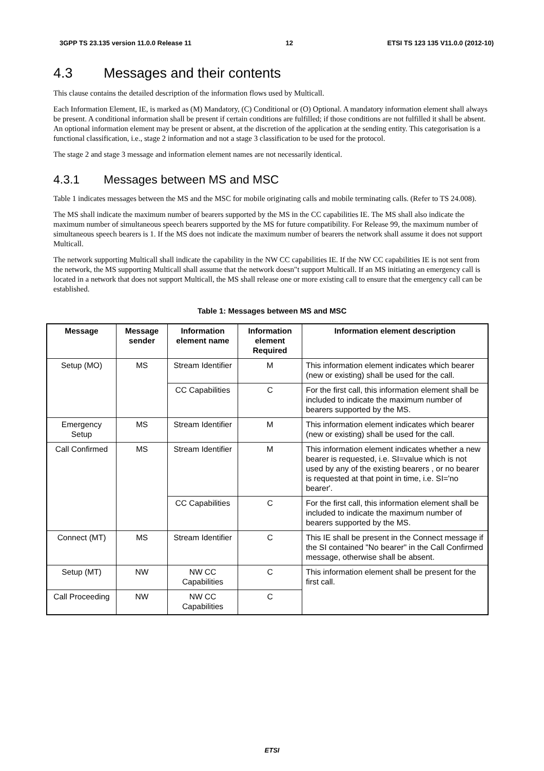3GPP TS 23.135 version 11.0.0 Release 11 12 ETSI TS 123 135 V11.0.0 (2012-10)
4.3 Messages and their contents
This clause contains the detailed description of the information flows used by Multicall.
Each Information Element, IE, is marked as (M) Mandatory, (C) Conditional or (O) Optional. A mandatory information element shall always be present. A conditional information shall be present if certain conditions are fulfilled; if those conditions are not fulfilled it shall be absent. An optional information element may be present or absent, at the discretion of the application at the sending entity. This categorisation is a functional classification, i.e., stage 2 information and not a stage 3 classification to be used for the protocol.
The stage 2 and stage 3 message and information element names are not necessarily identical.
4.3.1 Messages between MS and MSC
Table 1 indicates messages between the MS and the MSC for mobile originating calls and mobile terminating calls. (Refer to TS 24.008).
The MS shall indicate the maximum number of bearers supported by the MS in the CC capabilities IE. The MS shall also indicate the maximum number of simultaneous speech bearers supported by the MS for future compatibility. For Release 99, the maximum number of simultaneous speech bearers is 1. If the MS does not indicate the maximum number of bearers the network shall assume it does not support Multicall.
The network supporting Multicall shall indicate the capability in the NW CC capabilities IE. If the NW CC capabilities IE is not sent from the network, the MS supporting Multicall shall assume that the network doesn"t support Multicall. If an MS initiating an emergency call is located in a network that does not support Multicall, the MS shall release one or more existing call to ensure that the emergency call can be established.
Table 1: Messages between MS and MSC
| Message | Message sender | Information element name | Information element Required | Information element description |
| --- | --- | --- | --- | --- |
| Setup (MO) | MS | Stream Identifier | M | This information element indicates which bearer (new or existing) shall be used for the call. |
| | | CC Capabilities | C | For the first call, this information element shall be included to indicate the maximum number of bearers supported by the MS. |
| Emergency Setup | MS | Stream Identifier | M | This information element indicates which bearer (new or existing) shall be used for the call. |
| Call Confirmed | MS | Stream Identifier | M | This information element indicates whether a new bearer is requested, i.e. SI=value which is not used by any of the existing bearers , or no bearer is requested at that point in time, i.e. SI='no bearer'. |
| | | CC Capabilities | C | For the first call, this information element shall be included to indicate the maximum number of bearers supported by the MS. |
| Connect (MT) | MS | Stream Identifier | C | This IE shall be present in the Connect message if the SI contained "No bearer" in the Call Confirmed message, otherwise shall be absent. |
| Setup (MT) | NW | NW CC Capabilities | C | This information element shall be present for the first call. |
| Call Proceeding | NW | NW CC Capabilities | C | |
ETSI